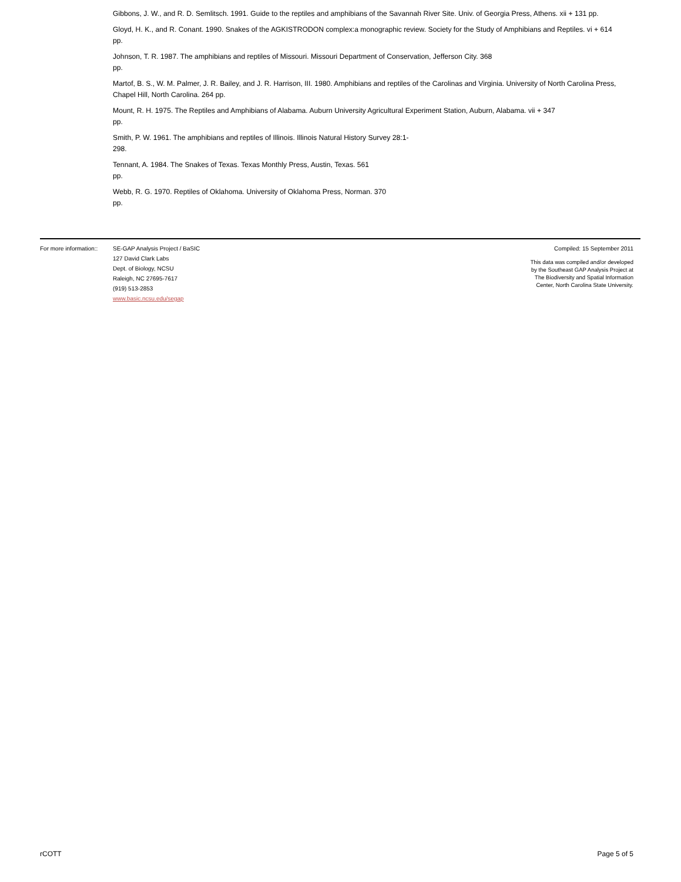Gibbons, J. W., and R. D. Semlitsch. 1991. Guide to the reptiles and amphibians of the Savannah River Site. Univ. of Georgia Press, Athens. xii + 131 pp.
Gloyd, H. K., and R. Conant. 1990. Snakes of the AGKISTRODON complex:a monographic review. Society for the Study of Amphibians and Reptiles. vi + 614 pp.
Johnson, T. R. 1987. The amphibians and reptiles of Missouri. Missouri Department of Conservation, Jefferson City. 368
pp.
Martof, B. S., W. M. Palmer, J. R. Bailey, and J. R. Harrison, III. 1980. Amphibians and reptiles of the Carolinas and Virginia. University of North Carolina Press, Chapel Hill, North Carolina. 264 pp.
Mount, R. H. 1975. The Reptiles and Amphibians of Alabama. Auburn University Agricultural Experiment Station, Auburn, Alabama. vii + 347
pp.
Smith, P. W. 1961. The amphibians and reptiles of Illinois. Illinois Natural History Survey 28:1-
298.
Tennant, A. 1984. The Snakes of Texas. Texas Monthly Press, Austin, Texas. 561
pp.
Webb, R. G. 1970. Reptiles of Oklahoma. University of Oklahoma Press, Norman. 370
pp.
For more information::
SE-GAP Analysis Project / BaSIC
127 David Clark Labs
Dept. of Biology, NCSU
Raleigh, NC 27695-7617
(919) 513-2853
www.basic.ncsu.edu/segap
Compiled: 15 September 2011
This data was compiled and/or developed
by the Southeast GAP Analysis Project at
The Biodiversity and Spatial Information
Center, North Carolina State University.
rCOTT Page 5 of 5